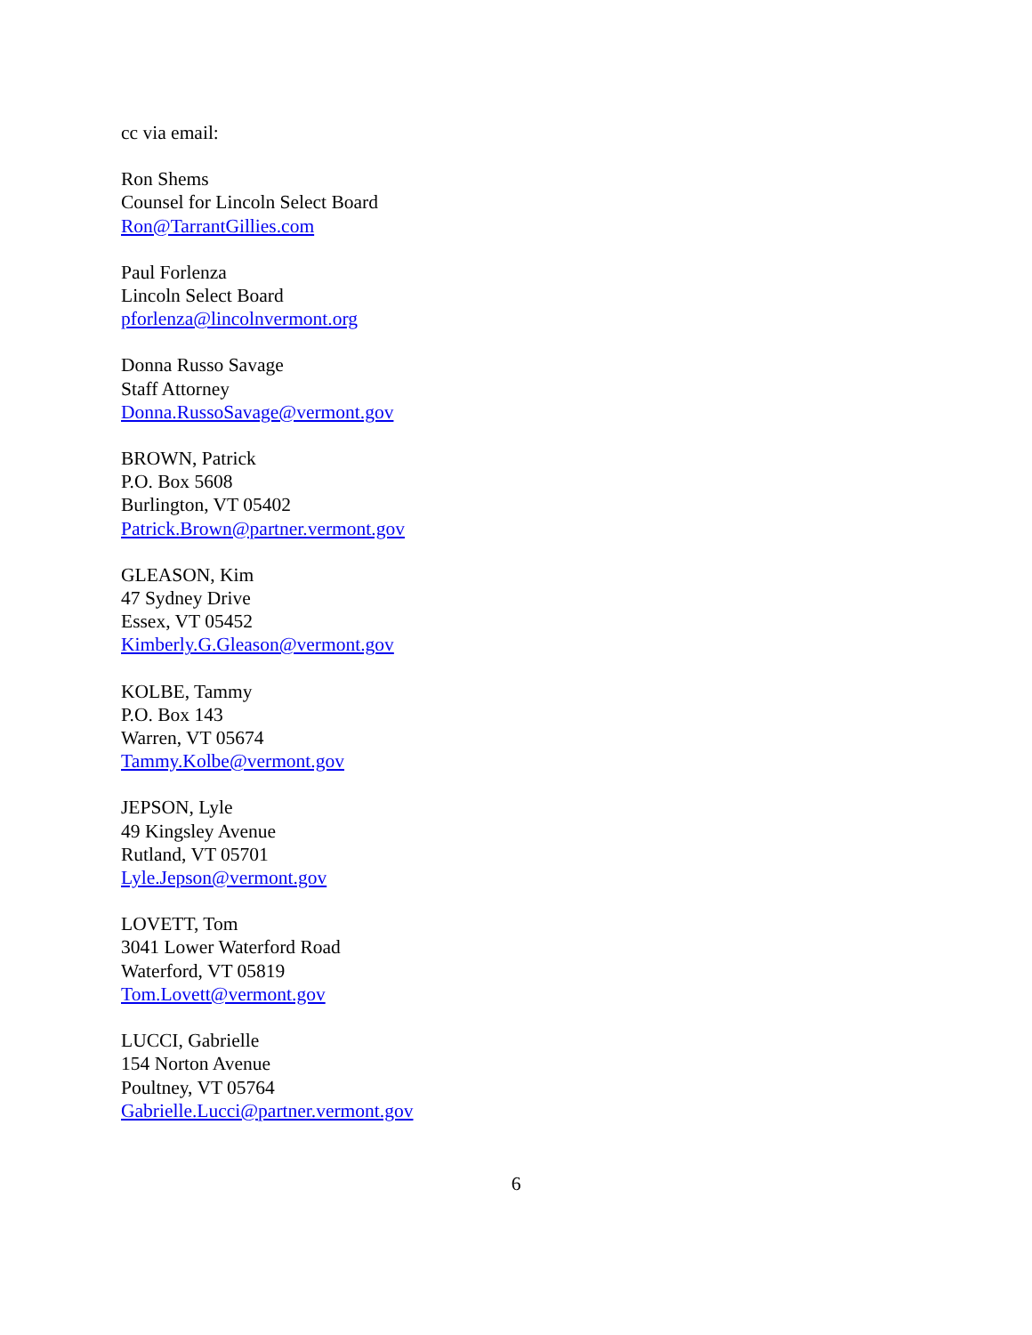cc via email:
Ron Shems
Counsel for Lincoln Select Board
Ron@TarrantGillies.com
Paul Forlenza
Lincoln Select Board
pforlenza@lincolnvermont.org
Donna Russo Savage
Staff Attorney
Donna.RussoSavage@vermont.gov
BROWN, Patrick
P.O. Box 5608
Burlington, VT 05402
Patrick.Brown@partner.vermont.gov
GLEASON, Kim
47 Sydney Drive
Essex, VT 05452
Kimberly.G.Gleason@vermont.gov
KOLBE, Tammy
P.O. Box 143
Warren, VT 05674
Tammy.Kolbe@vermont.gov
JEPSON, Lyle
49 Kingsley Avenue
Rutland, VT 05701
Lyle.Jepson@vermont.gov
LOVETT, Tom
3041 Lower Waterford Road
Waterford, VT 05819
Tom.Lovett@vermont.gov
LUCCI, Gabrielle
154 Norton Avenue
Poultney, VT 05764
Gabrielle.Lucci@partner.vermont.gov
6